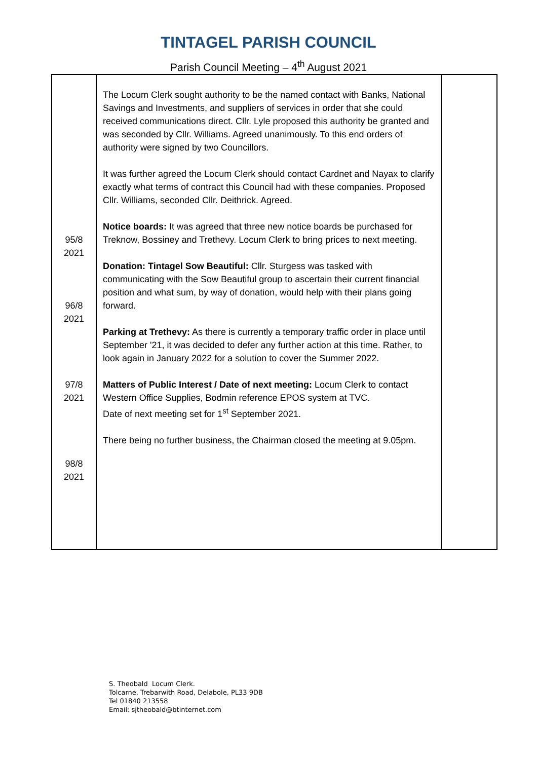TINTAGEL PARISH COUNCIL
Parish Council Meeting – 4<sup>th</sup> August 2021
| 95/8 2021 96/8 2021 97/8 2021 98/8 2021 | The Locum Clerk sought authority to be the named contact with Banks, National Savings and Investments, and suppliers of services in order that she could received communications direct. Cllr. Lyle proposed this authority be granted and was seconded by Cllr. Williams. Agreed unanimously. To this end orders of authority were signed by two Councillors. It was further agreed the Locum Clerk should contact Cardnet and Nayax to clarify exactly what terms of contract this Council had with these companies. Proposed Cllr. Williams, seconded Cllr. Deithrick. Agreed. Notice boards: It was agreed that three new notice boards be purchased for Treknow, Bossiney and Trethevy. Locum Clerk to bring prices to next meeting. Donation: Tintagel Sow Beautiful: Cllr. Sturgess was tasked with communicating with the Sow Beautiful group to ascertain their current financial position and what sum, by way of donation, would help with their plans going forward. Parking at Trethevy: As there is currently a temporary traffic order in place until September '21, it was decided to defer any further action at this time. Rather, to look again in January 2022 for a solution to cover the Summer 2022. Matters of Public Interest / Date of next meeting: Locum Clerk to contact Western Office Supplies, Bodmin reference EPOS system at TVC. Date of next meeting set for 1<sup>st</sup> September 2021. There being no further business, the Chairman closed the meeting at 9.05pm. | |
S. Theobald Locum Clerk.
Tolcarne, Trebarwith Road, Delabole, PL33 9DB
Tel 01840 213558
Email: sjtheobald@btinternet.com